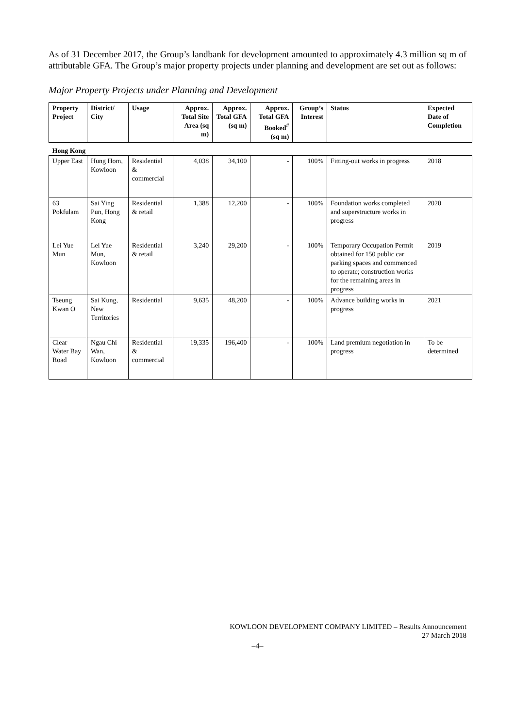As of 31 December 2017, the Group’s landbank for development amounted to approximately 4.3 million sq m of attributable GFA. The Group’s major property projects under planning and development are set out as follows:
Major Property Projects under Planning and Development
| Property Project | District/ City | Usage | Approx. Total Site Area (sq m) | Approx. Total GFA (sq m) | Approx. Total GFA Booked<sup>#</sup> (sq m) | Group’s Interest | Status | Expected Date of Completion |
| --- | --- | --- | --- | --- | --- | --- | --- | --- |
| Hong Kong | | | | | | | | |
| Upper East | Hung Hom, Kowloon | Residential & commercial | 4,038 | 34,100 | - | 100% | Fitting-out works in progress | 2018 |
| 63 Pokfulam | Sai Ying Pun, Hong Kong | Residential & retail | 1,388 | 12,200 | - | 100% | Foundation works completed and superstructure works in progress | 2020 |
| Lei Yue Mun | Lei Yue Mun, Kowloon | Residential & retail | 3,240 | 29,200 | - | 100% | Temporary Occupation Permit obtained for 150 public car parking spaces and commenced to operate; construction works for the remaining areas in progress | 2019 |
| Tseung Kwan O | Sai Kung, New Territories | Residential | 9,635 | 48,200 | - | 100% | Advance building works in progress | 2021 |
| Clear Water Bay Road | Ngau Chi Wan, Kowloon | Residential & commercial | 19,335 | 196,400 | - | 100% | Land premium negotiation in progress | To be determined |
KOWLOON DEVELOPMENT COMPANY LIMITED – Results Announcement
27 March 2018
–4–